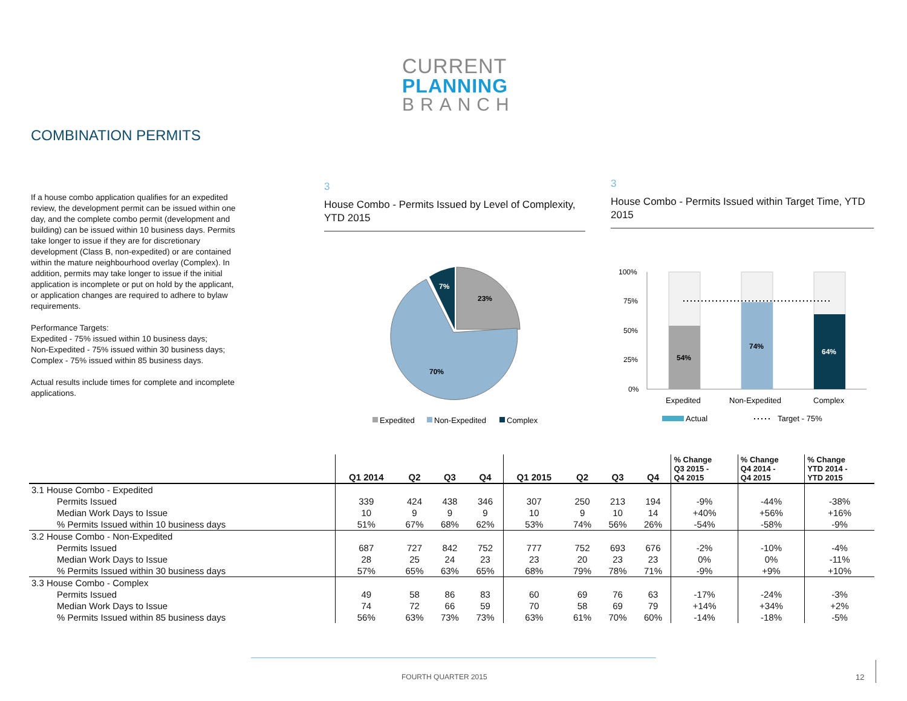CURRENT
PLANNING
BRANCH
COMBINATION PERMITS
If a house combo application qualifies for an expedited review, the development permit can be issued within one day, and the complete combo permit (development and building) can be issued within 10 business days. Permits take longer to issue if they are for discretionary development (Class B, non-expedited) or are contained within the mature neighbourhood overlay (Complex). In addition, permits may take longer to issue if the initial application is incomplete or put on hold by the applicant, or application changes are required to adhere to bylaw requirements.
Performance Targets:
Expedited - 75% issued within 10 business days;
Non-Expedited - 75% issued within 30 business days;
Complex - 75% issued within 85 business days.
Actual results include times for complete and incomplete applications.
3
House Combo - Permits Issued by Level of Complexity, YTD 2015
3
House Combo - Permits Issued within Target Time, YTD 2015
23%
7%
70%
Expedited
Non-Expedited
Complex
100%
75%
50%
25%
0%
54%
74%
64%
Expedited
Non-Expedited
Complex
Actual
Target - 75%
| | Q1 2014 | Q2 | Q3 | Q4 | Q1 2015 | Q2 | Q3 | Q4 | % Change Q3 2015 - Q4 2015 | % Change Q4 2014 - Q4 2015 | % Change YTD 2014 - YTD 2015 |
| --- | --- | --- | --- | --- | --- | --- | --- | --- | --- | --- | --- |
| 3.1 House Combo - Expedited | | | | | | | | | | | |
| Permits Issued | 339 | 424 | 438 | 346 | 307 | 250 | 213 | 194 | -9% | -44% | -38% |
| Median Work Days to Issue | 10 | 9 | 9 | 9 | 10 | 9 | 10 | 14 | +40% | +56% | +16% |
| % Permits Issued within 10 business days | 51% | 67% | 68% | 62% | 53% | 74% | 56% | 26% | -54% | -58% | -9% |
| 3.2 House Combo - Non-Expedited | | | | | | | | | | | |
| Permits Issued | 687 | 727 | 842 | 752 | 777 | 752 | 693 | 676 | -2% | -10% | -4% |
| Median Work Days to Issue | 28 | 25 | 24 | 23 | 23 | 20 | 23 | 23 | 0% | 0% | -11% |
| % Permits Issued within 30 business days | 57% | 65% | 63% | 65% | 68% | 79% | 78% | 71% | -9% | +9% | +10% |
| 3.3 House Combo - Complex | | | | | | | | | | | |
| Permits Issued | 49 | 58 | 86 | 83 | 60 | 69 | 76 | 63 | -17% | -24% | -3% |
| Median Work Days to Issue | 74 | 72 | 66 | 59 | 70 | 58 | 69 | 79 | +14% | +34% | +2% |
| % Permits Issued within 85 business days | 56% | 63% | 73% | 73% | 63% | 61% | 70% | 60% | -14% | -18% | -5% |
FOURTH QUARTER 2015 12